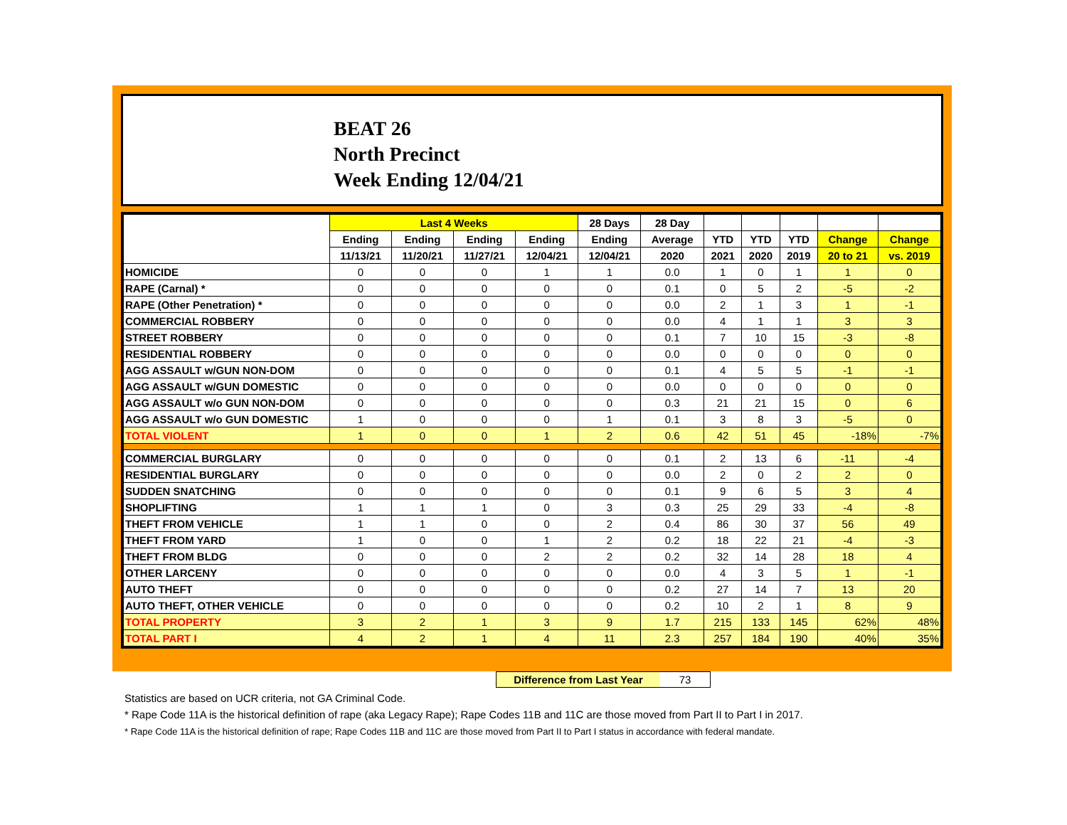BEAT 26
North Precinct
Week Ending 12/04/21
| | Last 4 Weeks | | | | 28 Days | 28 Day | | | | | |
| --- | --- | --- | --- | --- | --- | --- | --- | --- | --- | --- | --- |
| | Ending | Ending | Ending | Ending | Ending | Average | YTD | YTD | YTD | Change | Change |
| | 11/13/21 | 11/20/21 | 11/27/21 | 12/04/21 | 12/04/21 | 2020 | 2021 | 2020 | 2019 | 20 to 21 | vs. 2019 |
| HOMICIDE | 0 | 0 | 0 | 1 | 1 | 0.0 | 1 | 0 | 1 | 1 | 0 |
| RAPE (Carnal) * | 0 | 0 | 0 | 0 | 0 | 0.1 | 0 | 5 | 2 | -5 | -2 |
| RAPE (Other Penetration) * | 0 | 0 | 0 | 0 | 0 | 0.0 | 2 | 1 | 3 | 1 | -1 |
| COMMERCIAL ROBBERY | 0 | 0 | 0 | 0 | 0 | 0.0 | 4 | 1 | 1 | 3 | 3 |
| STREET ROBBERY | 0 | 0 | 0 | 0 | 0 | 0.1 | 7 | 10 | 15 | -3 | -8 |
| RESIDENTIAL ROBBERY | 0 | 0 | 0 | 0 | 0 | 0.0 | 0 | 0 | 0 | 0 | 0 |
| AGG ASSAULT w/GUN NON-DOM | 0 | 0 | 0 | 0 | 0 | 0.1 | 4 | 5 | 5 | -1 | -1 |
| AGG ASSAULT w/GUN DOMESTIC | 0 | 0 | 0 | 0 | 0 | 0.0 | 0 | 0 | 0 | 0 | 0 |
| AGG ASSAULT w/o GUN NON-DOM | 0 | 0 | 0 | 0 | 0 | 0.3 | 21 | 21 | 15 | 0 | 6 |
| AGG ASSAULT w/o GUN DOMESTIC | 1 | 0 | 0 | 0 | 1 | 0.1 | 3 | 8 | 3 | -5 | 0 |
| TOTAL VIOLENT | 1 | 0 | 0 | 1 | 2 | 0.6 | 42 | 51 | 45 | -18% | -7% |
| COMMERCIAL BURGLARY | 0 | 0 | 0 | 0 | 0 | 0.1 | 2 | 13 | 6 | -11 | -4 |
| RESIDENTIAL BURGLARY | 0 | 0 | 0 | 0 | 0 | 0.0 | 2 | 0 | 2 | 2 | 0 |
| SUDDEN SNATCHING | 0 | 0 | 0 | 0 | 0 | 0.1 | 9 | 6 | 5 | 3 | 4 |
| SHOPLIFTING | 1 | 1 | 1 | 0 | 3 | 0.3 | 25 | 29 | 33 | -4 | -8 |
| THEFT FROM VEHICLE | 1 | 1 | 0 | 0 | 2 | 0.4 | 86 | 30 | 37 | 56 | 49 |
| THEFT FROM YARD | 1 | 0 | 0 | 1 | 2 | 0.2 | 18 | 22 | 21 | -4 | -3 |
| THEFT FROM BLDG | 0 | 0 | 0 | 2 | 2 | 0.2 | 32 | 14 | 28 | 18 | 4 |
| OTHER LARCENY | 0 | 0 | 0 | 0 | 0 | 0.0 | 4 | 3 | 5 | 1 | -1 |
| AUTO THEFT | 0 | 0 | 0 | 0 | 0 | 0.2 | 27 | 14 | 7 | 13 | 20 |
| AUTO THEFT, OTHER VEHICLE | 0 | 0 | 0 | 0 | 0 | 0.2 | 10 | 2 | 1 | 8 | 9 |
| TOTAL PROPERTY | 3 | 2 | 1 | 3 | 9 | 1.7 | 215 | 133 | 145 | 62% | 48% |
| TOTAL PART I | 4 | 2 | 1 | 4 | 11 | 2.3 | 257 | 184 | 190 | 40% | 35% |
Difference from Last Year 73
Statistics are based on UCR criteria, not GA Criminal Code.
* Rape Code 11A is the historical definition of rape (aka Legacy Rape); Rape Codes 11B and 11C are those moved from Part II to Part I in 2017.
* Rape Code 11A is the historical definition of rape; Rape Codes 11B and 11C are those moved from Part II to Part I status in accordance with federal mandate.